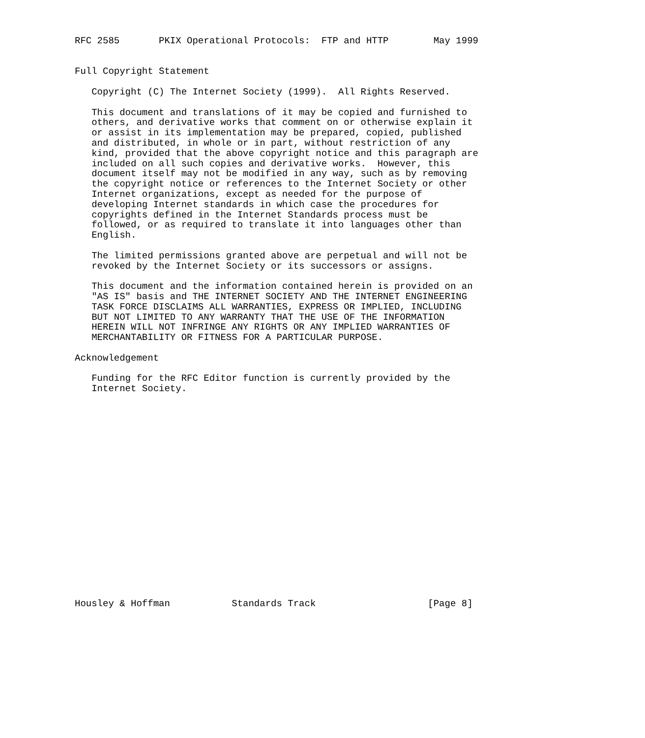RFC 2585       PKIX Operational Protocols:  FTP and HTTP        May 1999


Full Copyright Statement

   Copyright (C) The Internet Society (1999).  All Rights Reserved.

   This document and translations of it may be copied and furnished to
   others, and derivative works that comment on or otherwise explain it
   or assist in its implementation may be prepared, copied, published
   and distributed, in whole or in part, without restriction of any
   kind, provided that the above copyright notice and this paragraph are
   included on all such copies and derivative works.  However, this
   document itself may not be modified in any way, such as by removing
   the copyright notice or references to the Internet Society or other
   Internet organizations, except as needed for the purpose of
   developing Internet standards in which case the procedures for
   copyrights defined in the Internet Standards process must be
   followed, or as required to translate it into languages other than
   English.

   The limited permissions granted above are perpetual and will not be
   revoked by the Internet Society or its successors or assigns.

   This document and the information contained herein is provided on an
   "AS IS" basis and THE INTERNET SOCIETY AND THE INTERNET ENGINEERING
   TASK FORCE DISCLAIMS ALL WARRANTIES, EXPRESS OR IMPLIED, INCLUDING
   BUT NOT LIMITED TO ANY WARRANTY THAT THE USE OF THE INFORMATION
   HEREIN WILL NOT INFRINGE ANY RIGHTS OR ANY IMPLIED WARRANTIES OF
   MERCHANTABILITY OR FITNESS FOR A PARTICULAR PURPOSE.

Acknowledgement

   Funding for the RFC Editor function is currently provided by the
   Internet Society.




















Housley & Hoffman           Standards Track                    [Page 8]